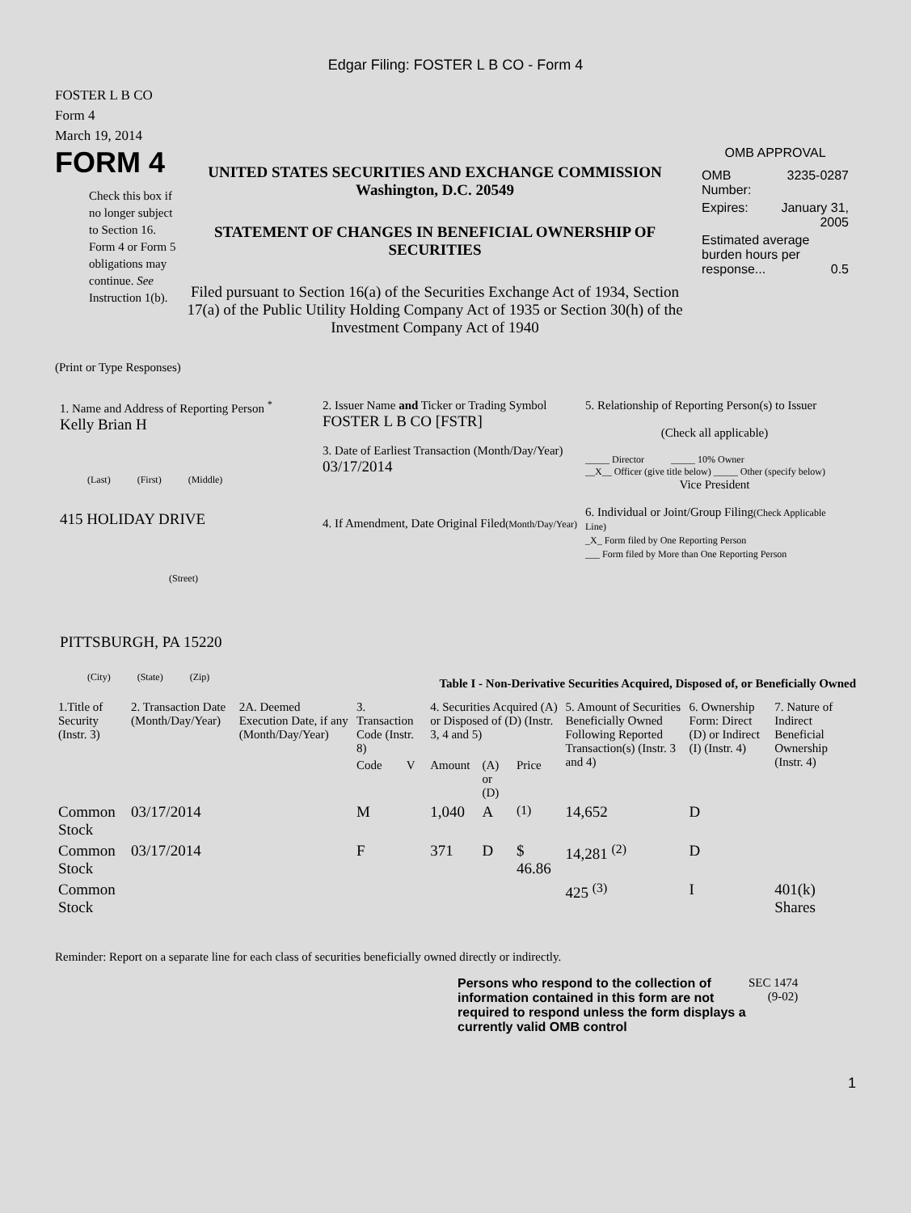Edgar Filing: FOSTER L B CO - Form 4
FOSTER L B CO
Form 4
March 19, 2014
FORM 4
Check this box if no longer subject to Section 16. Form 4 or Form 5 obligations may continue. See Instruction 1(b).
UNITED STATES SECURITIES AND EXCHANGE COMMISSION
Washington, D.C. 20549
STATEMENT OF CHANGES IN BENEFICIAL OWNERSHIP OF SECURITIES
Filed pursuant to Section 16(a) of the Securities Exchange Act of 1934, Section 17(a) of the Public Utility Holding Company Act of 1935 or Section 30(h) of the Investment Company Act of 1940
OMB APPROVAL
| OMB Number: | 3235-0287 |
| Expires: | January 31, 2005 |
| Estimated average burden hours per response... 0.5 | |
(Print or Type Responses)
1. Name and Address of Reporting Person <sup>*</sup>
Kelly Brian H
(Last) (First) (Middle)
415 HOLIDAY DRIVE
(Street)
PITTSBURGH, PA 15220
(City) (State) (Zip)
2. Issuer Name and Ticker or Trading Symbol
FOSTER L B CO [FSTR]
3. Date of Earliest Transaction (Month/Day/Year)
03/17/2014
4. If Amendment, Date Original Filed(Month/Day/Year)
5. Relationship of Reporting Person(s) to Issuer
(Check all applicable)
_____ Director _____ 10% Owner
__X__ Officer (give title below) _____ Other (specify below)
Vice President
6. Individual or Joint/Group Filing(Check Applicable Line)
_X_ Form filed by One Reporting Person
___ Form filed by More than One Reporting Person
Table I - Non-Derivative Securities Acquired, Disposed of, or Beneficially Owned
| 1.Title of Security (Instr. 3) | 2. Transaction Date (Month/Day/Year) | 2A. Deemed Execution Date, if any (Month/Day/Year) | 3. Transaction Code (Instr. 8) | | 4. Securities Acquired (A) or Disposed of (D) (Instr. 3, 4 and 5) | | | 5. Amount of Securities Beneficially Owned Following Reported Transaction(s) (Instr. 3 and 4) | 6. Ownership Form: Direct (D) or Indirect (I) (Instr. 4) | 7. Nature of Indirect Beneficial Ownership (Instr. 4) |
| --- | --- | --- | --- | --- | --- | --- | --- | --- | --- | --- |
| | | | Code | V | Amount | (A) or (D) | Price | | | |
| Common Stock | 03/17/2014 | | M | | 1,040 | A | <sup>(1)</sup> | 14,652 | D | |
| Common Stock | 03/17/2014 | | F | | 371 | D | $ 46.86 | 14,281 <sup>(2)</sup> | D | |
| Common Stock | | | | | | | | 425 <sup>(3)</sup> | I | 401(k) Shares |
Reminder: Report on a separate line for each class of securities beneficially owned directly or indirectly.
Persons who respond to the collection of information contained in this form are not required to respond unless the form displays a currently valid OMB control
SEC 1474
(9-02)
1